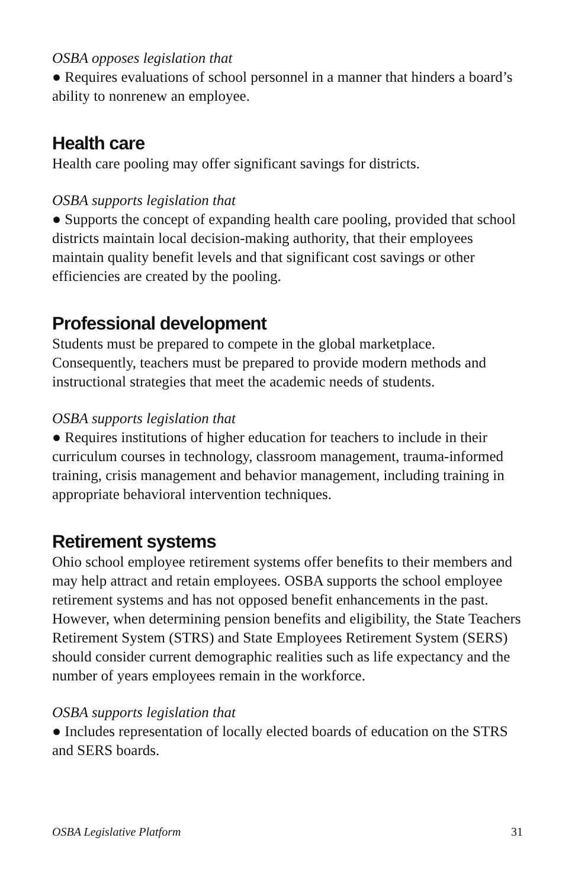OSBA opposes legislation that
● Requires evaluations of school personnel in a manner that hinders a board’s ability to nonrenew an employee.
Health care
Health care pooling may offer significant savings for districts.
OSBA supports legislation that
● Supports the concept of expanding health care pooling, provided that school districts maintain local decision-making authority, that their employees maintain quality benefit levels and that significant cost savings or other efficiencies are created by the pooling.
Professional development
Students must be prepared to compete in the global marketplace. Consequently, teachers must be prepared to provide modern methods and instructional strategies that meet the academic needs of students.
OSBA supports legislation that
● Requires institutions of higher education for teachers to include in their curriculum courses in technology, classroom management, trauma-informed training, crisis management and behavior management, including training in appropriate behavioral intervention techniques.
Retirement systems
Ohio school employee retirement systems offer benefits to their members and may help attract and retain employees. OSBA supports the school employee retirement systems and has not opposed benefit enhancements in the past. However, when determining pension benefits and eligibility, the State Teachers Retirement System (STRS) and State Employees Retirement System (SERS) should consider current demographic realities such as life expectancy and the number of years employees remain in the workforce.
OSBA supports legislation that
● Includes representation of locally elected boards of education on the STRS and SERS boards.
OSBA Legislative Platform 31